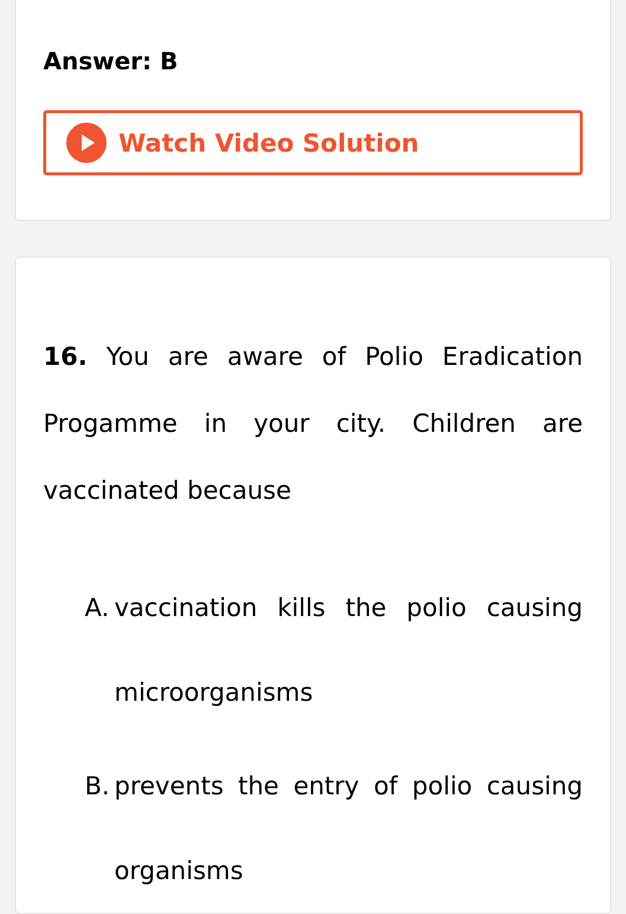Answer: B
Watch Video Solution
16. You are aware of Polio Eradication Progamme in your city. Children are vaccinated because
A.
vaccination kills the polio causing microorganisms
B.
prevents the entry of polio causing organisms